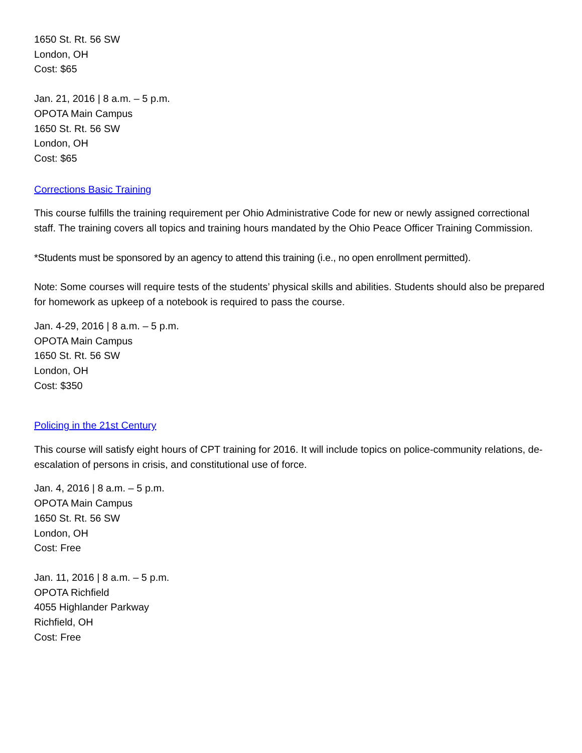1650 St. Rt. 56 SW
London, OH
Cost: $65
Jan. 21, 2016 | 8 a.m. – 5 p.m.
OPOTA Main Campus
1650 St. Rt. 56 SW
London, OH
Cost: $65
Corrections Basic Training
This course fulfills the training requirement per Ohio Administrative Code for new or newly assigned correctional staff. The training covers all topics and training hours mandated by the Ohio Peace Officer Training Commission.
*Students must be sponsored by an agency to attend this training (i.e., no open enrollment permitted).
Note: Some courses will require tests of the students’ physical skills and abilities. Students should also be prepared for homework as upkeep of a notebook is required to pass the course.
Jan. 4-29, 2016 | 8 a.m. – 5 p.m.
OPOTA Main Campus
1650 St. Rt. 56 SW
London, OH
Cost: $350
Policing in the 21st Century
This course will satisfy eight hours of CPT training for 2016. It will include topics on police-community relations, de-escalation of persons in crisis, and constitutional use of force.
Jan. 4, 2016 | 8 a.m. – 5 p.m.
OPOTA Main Campus
1650 St. Rt. 56 SW
London, OH
Cost: Free
Jan. 11, 2016 | 8 a.m. – 5 p.m.
OPOTA Richfield
4055 Highlander Parkway
Richfield, OH
Cost: Free